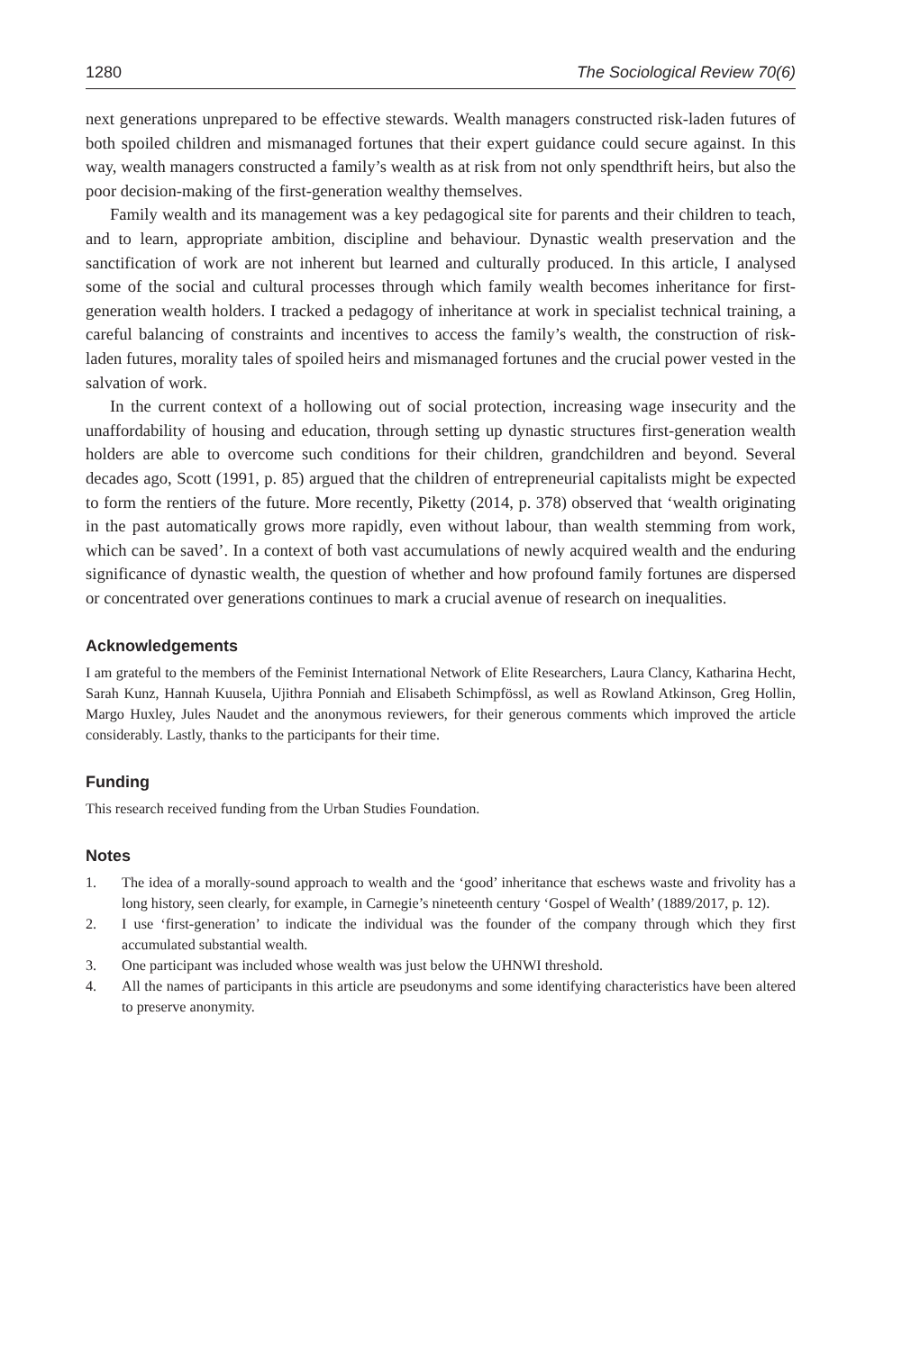1280 The Sociological Review 70(6)
next generations unprepared to be effective stewards. Wealth managers constructed risk-laden futures of both spoiled children and mismanaged fortunes that their expert guidance could secure against. In this way, wealth managers constructed a family’s wealth as at risk from not only spendthrift heirs, but also the poor decision-making of the first-generation wealthy themselves.
Family wealth and its management was a key pedagogical site for parents and their children to teach, and to learn, appropriate ambition, discipline and behaviour. Dynastic wealth preservation and the sanctification of work are not inherent but learned and culturally produced. In this article, I analysed some of the social and cultural processes through which family wealth becomes inheritance for first-generation wealth holders. I tracked a pedagogy of inheritance at work in specialist technical training, a careful balancing of constraints and incentives to access the family’s wealth, the construction of risk-laden futures, morality tales of spoiled heirs and mismanaged fortunes and the crucial power vested in the salvation of work.
In the current context of a hollowing out of social protection, increasing wage insecurity and the unaffordability of housing and education, through setting up dynastic structures first-generation wealth holders are able to overcome such conditions for their children, grandchildren and beyond. Several decades ago, Scott (1991, p. 85) argued that the children of entrepreneurial capitalists might be expected to form the rentiers of the future. More recently, Piketty (2014, p. 378) observed that ‘wealth originating in the past automatically grows more rapidly, even without labour, than wealth stemming from work, which can be saved’. In a context of both vast accumulations of newly acquired wealth and the enduring significance of dynastic wealth, the question of whether and how profound family fortunes are dispersed or concentrated over generations continues to mark a crucial avenue of research on inequalities.
Acknowledgements
I am grateful to the members of the Feminist International Network of Elite Researchers, Laura Clancy, Katharina Hecht, Sarah Kunz, Hannah Kuusela, Ujithra Ponniah and Elisabeth Schimpfössl, as well as Rowland Atkinson, Greg Hollin, Margo Huxley, Jules Naudet and the anonymous reviewers, for their generous comments which improved the article considerably. Lastly, thanks to the participants for their time.
Funding
This research received funding from the Urban Studies Foundation.
Notes
1. The idea of a morally-sound approach to wealth and the ‘good’ inheritance that eschews waste and frivolity has a long history, seen clearly, for example, in Carnegie’s nineteenth century ‘Gospel of Wealth’ (1889/2017, p. 12).
2. I use ‘first-generation’ to indicate the individual was the founder of the company through which they first accumulated substantial wealth.
3. One participant was included whose wealth was just below the UHNWI threshold.
4. All the names of participants in this article are pseudonyms and some identifying characteristics have been altered to preserve anonymity.